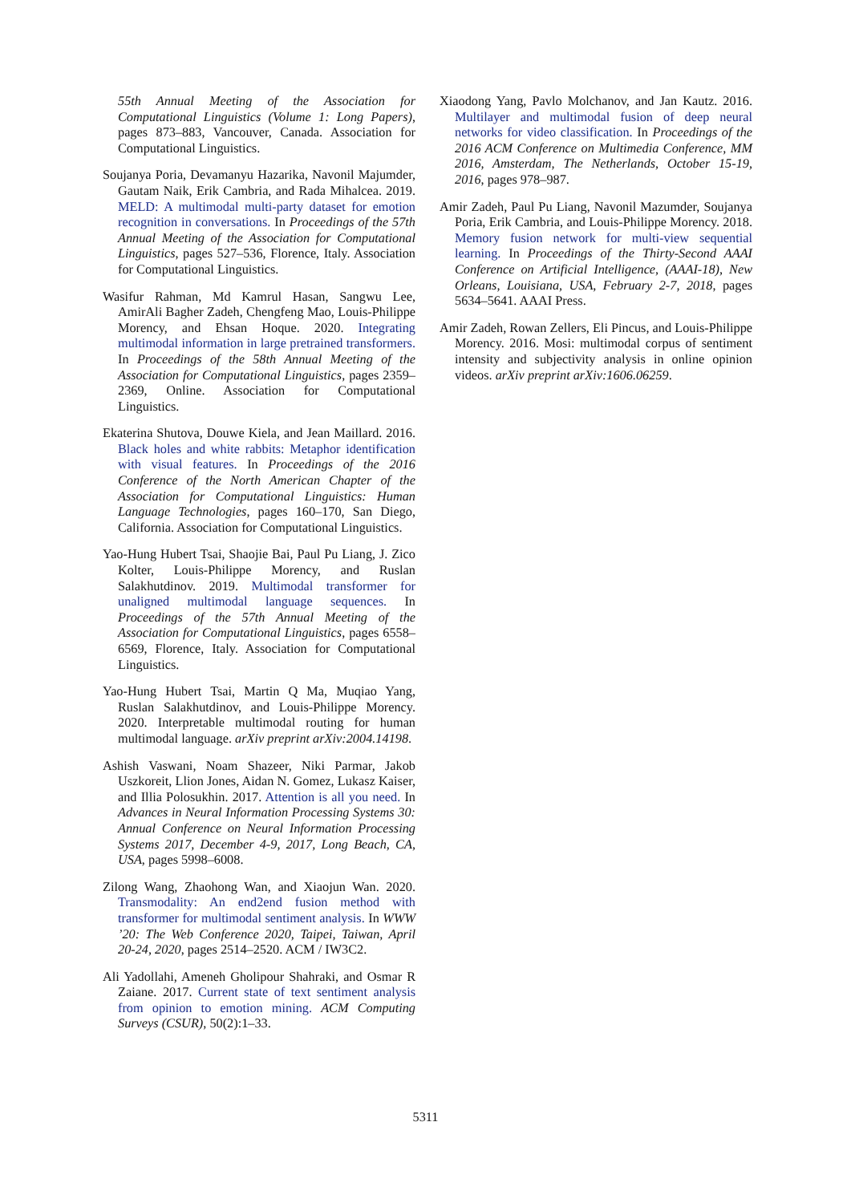55th Annual Meeting of the Association for Computational Linguistics (Volume 1: Long Papers), pages 873–883, Vancouver, Canada. Association for Computational Linguistics.
Soujanya Poria, Devamanyu Hazarika, Navonil Majumder, Gautam Naik, Erik Cambria, and Rada Mihalcea. 2019. MELD: A multimodal multi-party dataset for emotion recognition in conversations. In Proceedings of the 57th Annual Meeting of the Association for Computational Linguistics, pages 527–536, Florence, Italy. Association for Computational Linguistics.
Wasifur Rahman, Md Kamrul Hasan, Sangwu Lee, AmirAli Bagher Zadeh, Chengfeng Mao, Louis-Philippe Morency, and Ehsan Hoque. 2020. Integrating multimodal information in large pretrained transformers. In Proceedings of the 58th Annual Meeting of the Association for Computational Linguistics, pages 2359–2369, Online. Association for Computational Linguistics.
Ekaterina Shutova, Douwe Kiela, and Jean Maillard. 2016. Black holes and white rabbits: Metaphor identification with visual features. In Proceedings of the 2016 Conference of the North American Chapter of the Association for Computational Linguistics: Human Language Technologies, pages 160–170, San Diego, California. Association for Computational Linguistics.
Yao-Hung Hubert Tsai, Shaojie Bai, Paul Pu Liang, J. Zico Kolter, Louis-Philippe Morency, and Ruslan Salakhutdinov. 2019. Multimodal transformer for unaligned multimodal language sequences. In Proceedings of the 57th Annual Meeting of the Association for Computational Linguistics, pages 6558–6569, Florence, Italy. Association for Computational Linguistics.
Yao-Hung Hubert Tsai, Martin Q Ma, Muqiao Yang, Ruslan Salakhutdinov, and Louis-Philippe Morency. 2020. Interpretable multimodal routing for human multimodal language. arXiv preprint arXiv:2004.14198.
Ashish Vaswani, Noam Shazeer, Niki Parmar, Jakob Uszkoreit, Llion Jones, Aidan N. Gomez, Lukasz Kaiser, and Illia Polosukhin. 2017. Attention is all you need. In Advances in Neural Information Processing Systems 30: Annual Conference on Neural Information Processing Systems 2017, December 4-9, 2017, Long Beach, CA, USA, pages 5998–6008.
Zilong Wang, Zhaohong Wan, and Xiaojun Wan. 2020. Transmodality: An end2end fusion method with transformer for multimodal sentiment analysis. In WWW ’20: The Web Conference 2020, Taipei, Taiwan, April 20-24, 2020, pages 2514–2520. ACM / IW3C2.
Ali Yadollahi, Ameneh Gholipour Shahraki, and Osmar R Zaiane. 2017. Current state of text sentiment analysis from opinion to emotion mining. ACM Computing Surveys (CSUR), 50(2):1–33.
Xiaodong Yang, Pavlo Molchanov, and Jan Kautz. 2016. Multilayer and multimodal fusion of deep neural networks for video classification. In Proceedings of the 2016 ACM Conference on Multimedia Conference, MM 2016, Amsterdam, The Netherlands, October 15-19, 2016, pages 978–987.
Amir Zadeh, Paul Pu Liang, Navonil Mazumder, Soujanya Poria, Erik Cambria, and Louis-Philippe Morency. 2018. Memory fusion network for multi-view sequential learning. In Proceedings of the Thirty-Second AAAI Conference on Artificial Intelligence, (AAAI-18), New Orleans, Louisiana, USA, February 2-7, 2018, pages 5634–5641. AAAI Press.
Amir Zadeh, Rowan Zellers, Eli Pincus, and Louis-Philippe Morency. 2016. Mosi: multimodal corpus of sentiment intensity and subjectivity analysis in online opinion videos. arXiv preprint arXiv:1606.06259.
5311